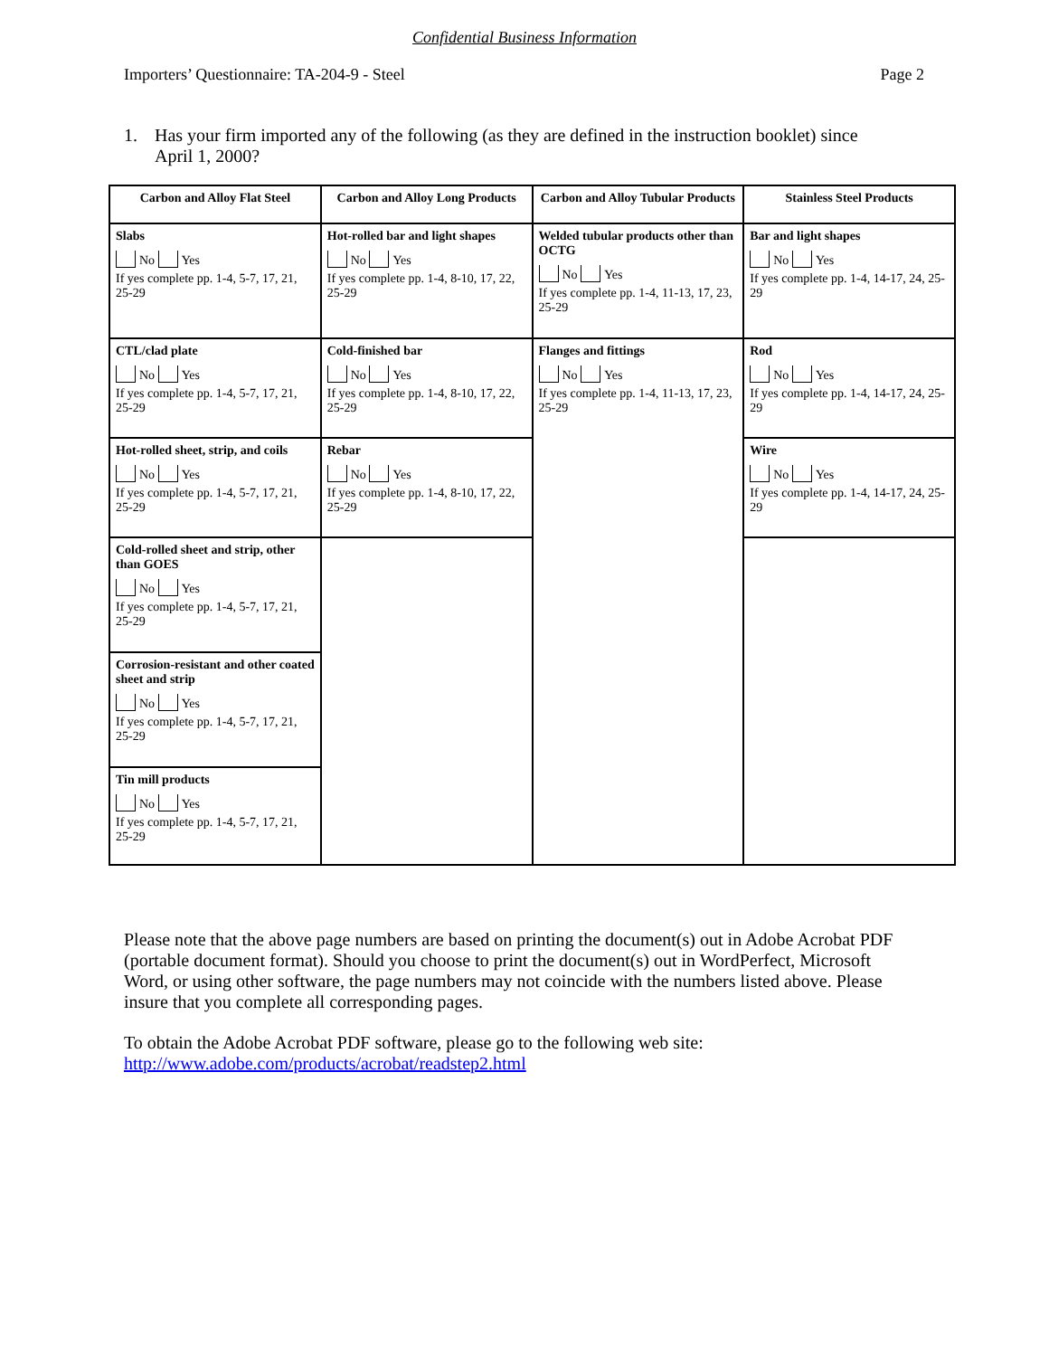Confidential Business Information
Importers’ Questionnaire: TA-204-9 - Steel
Page 2
1. Has your firm imported any of the following (as they are defined in the instruction booklet) since April 1, 2000?
| Carbon and Alloy Flat Steel | Carbon and Alloy Long Products | Carbon and Alloy Tubular Products | Stainless Steel Products |
| --- | --- | --- | --- |
| Slabs No Yes If yes complete pp. 1-4, 5-7, 17, 21, 25-29 | Hot-rolled bar and light shapes No Yes If yes complete pp. 1-4, 8-10, 17, 22, 25-29 | Welded tubular products other than OCTG No Yes If yes complete pp. 1-4, 11-13, 17, 23, 25-29 | Bar and light shapes No Yes If yes complete pp. 1-4, 14-17, 24, 25-29 |
| CTL/clad plate No Yes If yes complete pp. 1-4, 5-7, 17, 21, 25-29 | Cold-finished bar No Yes If yes complete pp. 1-4, 8-10, 17, 22, 25-29 | Flanges and fittings No Yes If yes complete pp. 1-4, 11-13, 17, 23, 25-29 | Rod No Yes If yes complete pp. 1-4, 14-17, 24, 25-29 |
| Hot-rolled sheet, strip, and coils No Yes If yes complete pp. 1-4, 5-7, 17, 21, 25-29 | Rebar No Yes If yes complete pp. 1-4, 8-10, 17, 22, 25-29 | | Wire No Yes If yes complete pp. 1-4, 14-17, 24, 25-29 |
| Cold-rolled sheet and strip, other than GOES No Yes If yes complete pp. 1-4, 5-7, 17, 21, 25-29 | | | |
| Corrosion-resistant and other coated sheet and strip No Yes If yes complete pp. 1-4, 5-7, 17, 21, 25-29 | | | |
| Tin mill products No Yes If yes complete pp. 1-4, 5-7, 17, 21, 25-29 | | | |
Please note that the above page numbers are based on printing the document(s) out in Adobe Acrobat PDF (portable document format). Should you choose to print the document(s) out in WordPerfect, Microsoft Word, or using other software, the page numbers may not coincide with the numbers listed above. Please insure that you complete all corresponding pages.
To obtain the Adobe Acrobat PDF software, please go to the following web site: http://www.adobe.com/products/acrobat/readstep2.html